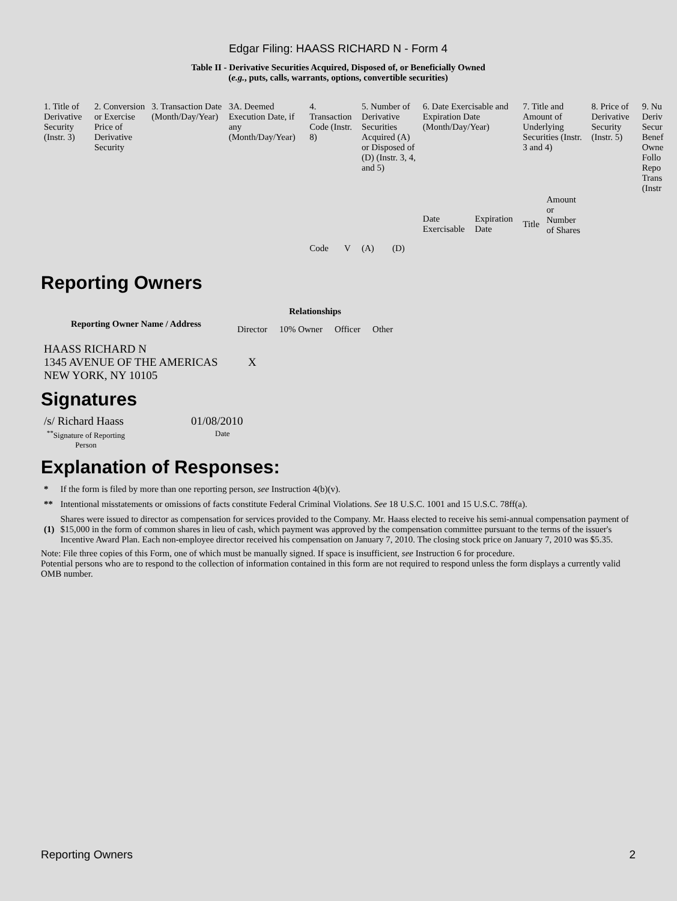Edgar Filing: HAASS RICHARD N - Form 4
Table II - Derivative Securities Acquired, Disposed of, or Beneficially Owned
(e.g., puts, calls, warrants, options, convertible securities)
| 1. Title of Derivative Security (Instr. 3) | 2. Conversion or Exercise Price of Derivative Security | 3. Transaction Date (Month/Day/Year) | 3A. Deemed Execution Date, if any (Month/Day/Year) | 4. Transaction Code (Instr. 8) | | 5. Number of Derivative Securities Acquired (A) or Disposed of (D) (Instr. 3, 4, and 5) | | 6. Date Exercisable and Expiration Date (Month/Day/Year) | | 7. Title and Amount of Underlying Securities (Instr. 3 and 4) | | 8. Price of Derivative Security (Instr. 5) | 9. Nu Deriv Secur Benef Owne Follo Repo Trans (Instr |
| --- | --- | --- | --- | --- | --- | --- | --- | --- | --- | --- | --- | --- | --- |
| | | | | Code | V | (A) | (D) | Date Exercisable | Expiration Date | Title | Amount or Number of Shares | | |
Reporting Owners
| Reporting Owner Name / Address | Relationships | | | |
| --- | --- | --- | --- | --- |
| | Director | 10% Owner | Officer | Other |
| HAASS RICHARD N 1345 AVENUE OF THE AMERICAS NEW YORK, NY 10105 | X | | | |
Signatures
| /s/ Richard Haass | 01/08/2010 |
| <sup>**</sup> Signature of Reporting Person | Date |
Explanation of Responses:
| * | If the form is filed by more than one reporting person, see Instruction 4(b)(v). |
| ** | Intentional misstatements or omissions of facts constitute Federal Criminal Violations. See 18 U.S.C. 1001 and 15 U.S.C. 78ff(a). |
| (1) | Shares were issued to director as compensation for services provided to the Company. Mr. Haass elected to receive his semi-annual compensation payment of $15,000 in the form of common shares in lieu of cash, which payment was approved by the compensation committee pursuant to the terms of the issuer's Incentive Award Plan. Each non-employee director received his compensation on January 7, 2010. The closing stock price on January 7, 2010 was $5.35. |
Note: File three copies of this Form, one of which must be manually signed. If space is insufficient, see Instruction 6 for procedure.
Potential persons who are to respond to the collection of information contained in this form are not required to respond unless the form displays a currently valid OMB number.
Reporting Owners 2